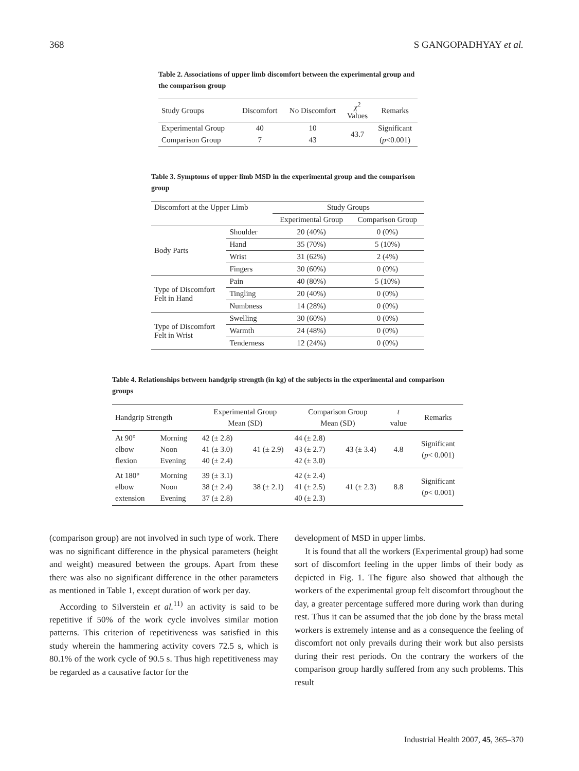368 S GANGOPADHYAY et al.
Table 2. Associations of upper limb discomfort between the experimental group and the comparison group
| Study Groups | Discomfort | No Discomfort | χ<sup>2</sup> Values | Remarks |
| Experimental Group | 40 | 10 | 43.7 | Significant |
| Comparison Group | 7 | 43 | | ( p <0.001) |
Table 3. Symptoms of upper limb MSD in the experimental group and the comparison group
| Discomfort at the Upper Limb | | Study Groups | |
| | | Experimental Group | Comparison Group |
| Body Parts | Shoulder | 20 (40%) | 0 (0%) |
| | Hand | 35 (70%) | 5 (10%) |
| | Wrist | 31 (62%) | 2 (4%) |
| | Fingers | 30 (60%) | 0 (0%) |
| Type of Discomfort Felt in Hand | Pain | 40 (80%) | 5 (10%) |
| | Tingling | 20 (40%) | 0 (0%) |
| | Numbness | 14 (28%) | 0 (0%) |
| Type of Discomfort Felt in Wrist | Swelling | 30 (60%) | 0 (0%) |
| | Warmth | 24 (48%) | 0 (0%) |
| | Tenderness | 12 (24%) | 0 (0%) |
Table 4. Relationships between handgrip strength (in kg) of the subjects in the experimental and comparison groups
| Handgrip Strength | | Experimental Group Mean (SD) | | Comparison Group Mean (SD) | | t value | Remarks |
| At 90° elbow flexion | Morning Noon Evening | 42 (± 2.8) 41 (± 3.0) 40 (± 2.4) | 41 (± 2.9) | 44 (± 2.8) 43 (± 2.7) 42 (± 3.0) | 43 (± 3.4) | 4.8 | Significant ( p < 0.001) |
| At 180° elbow extension | Morning Noon Evening | 39 (± 3.1) 38 (± 2.4) 37 (± 2.8) | 38 (± 2.1) | 42 (± 2.4) 41 (± 2.5) 40 (± 2.3) | 41 (± 2.3) | 8.8 | Significant ( p < 0.001) |
(comparison group) are not involved in such type of work. There was no significant difference in the physical parameters (height and weight) measured between the groups. Apart from these there was also no significant difference in the other parameters as mentioned in Table 1, except duration of work per day.
According to Silverstein et al.<sup>11)</sup> an activity is said to be repetitive if 50% of the work cycle involves similar motion patterns. This criterion of repetitiveness was satisfied in this study wherein the hammering activity covers 72.5 s, which is 80.1% of the work cycle of 90.5 s. Thus high repetitiveness may be regarded as a causative factor for the
development of MSD in upper limbs.
It is found that all the workers (Experimental group) had some sort of discomfort feeling in the upper limbs of their body as depicted in Fig. 1. The figure also showed that although the workers of the experimental group felt discomfort throughout the day, a greater percentage suffered more during work than during rest. Thus it can be assumed that the job done by the brass metal workers is extremely intense and as a consequence the feeling of discomfort not only prevails during their work but also persists during their rest periods. On the contrary the workers of the comparison group hardly suffered from any such problems. This result
Industrial Health 2007, 45, 365–370